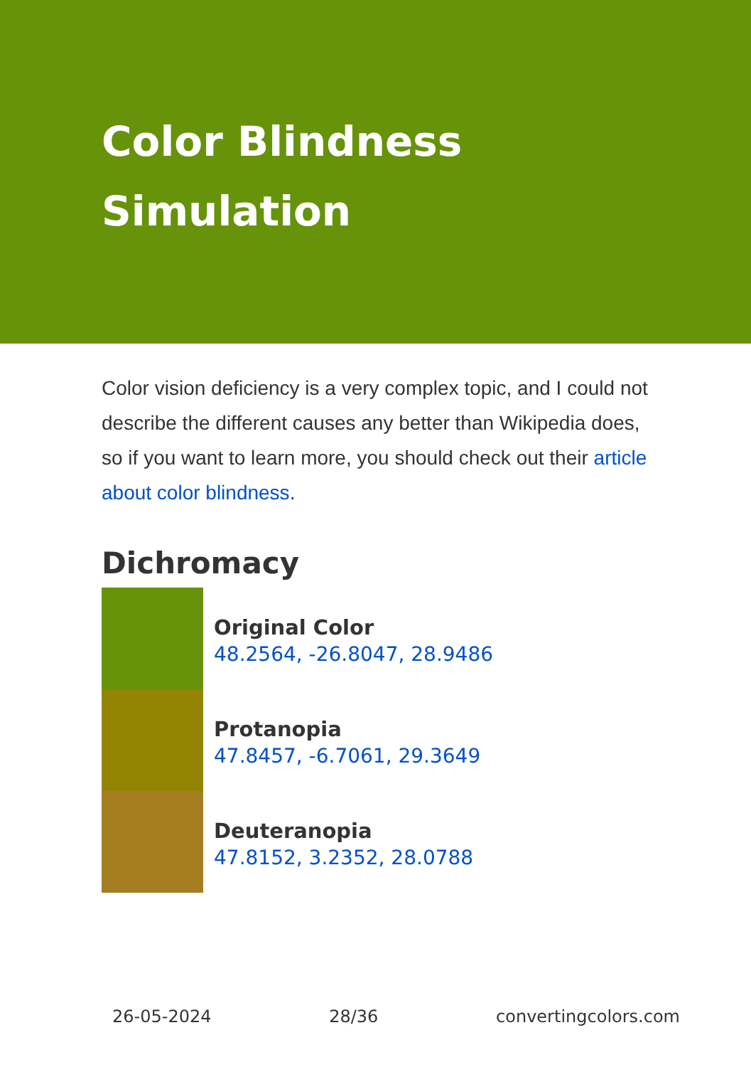Color Blindness Simulation
Color vision deficiency is a very complex topic, and I could not describe the different causes any better than Wikipedia does, so if you want to learn more, you should check out their article about color blindness.
Dichromacy
Original Color
48.2564, -26.8047, 28.9486
Protanopia
47.8457, -6.7061, 29.3649
Deuteranopia
47.8152, 3.2352, 28.0788
26-05-2024 28/36 convertingcolors.com